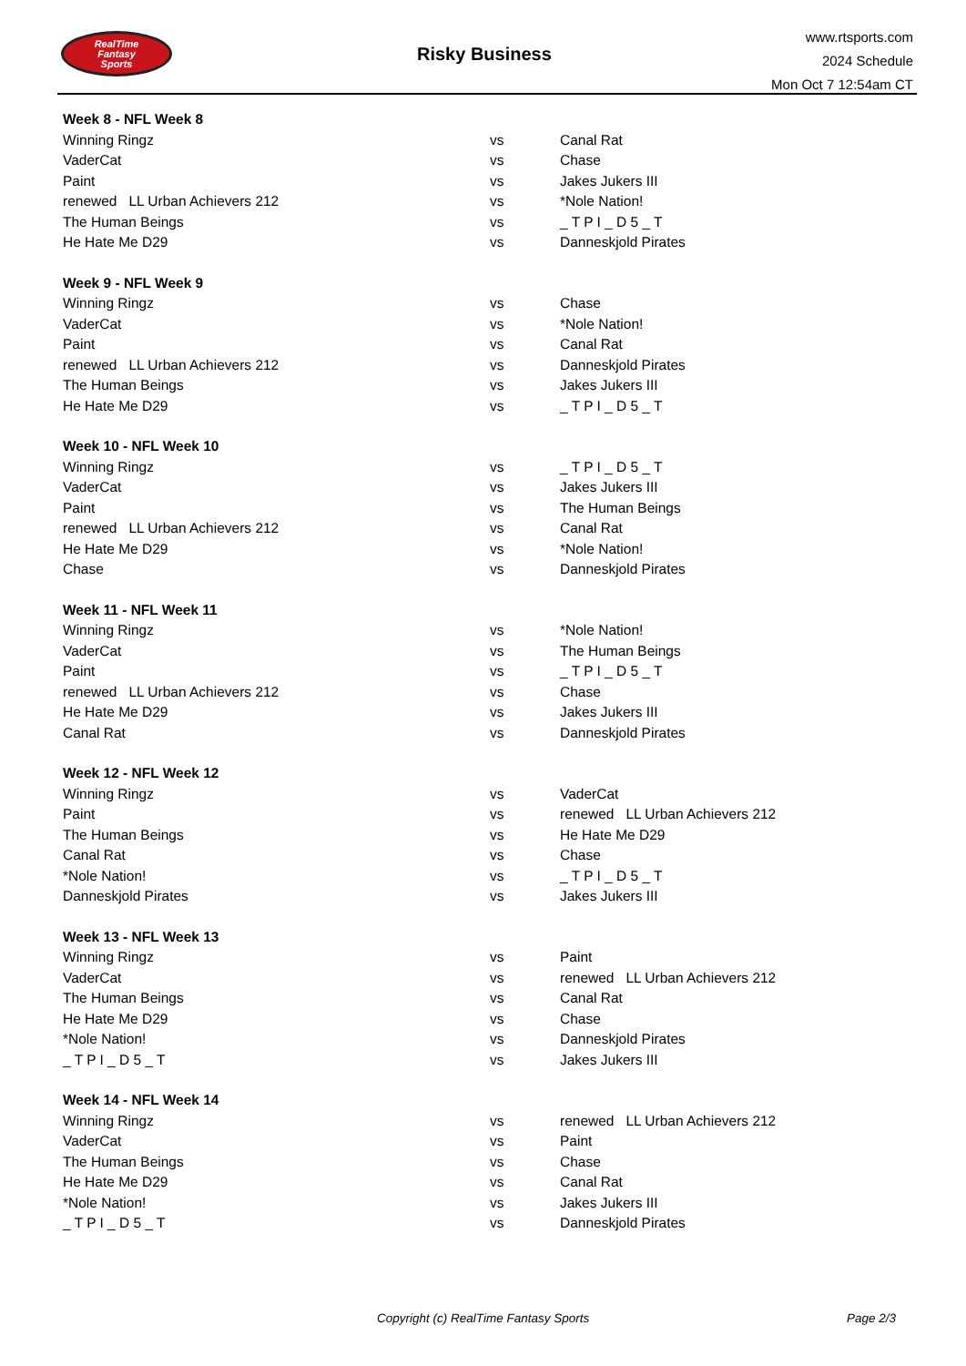RealTime
Fantasy
Sports
Risky Business
www.rtsports.com
2024 Schedule
Mon Oct 7 12:54am CT
| Week 8 - NFL Week 8 | | |
| --- | --- | --- |
| Winning Ringz | vs | Canal Rat |
| VaderCat | vs | Chase |
| Paint | vs | Jakes Jukers III |
| renewed LL Urban Achievers 212 | vs | *Nole Nation! |
| The Human Beings | vs | _ T P I _ D 5 _ T |
| He Hate Me D29 | vs | Danneskjold Pirates |
| Week 9 - NFL Week 9 | | |
| Winning Ringz | vs | Chase |
| VaderCat | vs | *Nole Nation! |
| Paint | vs | Canal Rat |
| renewed LL Urban Achievers 212 | vs | Danneskjold Pirates |
| The Human Beings | vs | Jakes Jukers III |
| He Hate Me D29 | vs | _ T P I _ D 5 _ T |
| Week 10 - NFL Week 10 | | |
| Winning Ringz | vs | _ T P I _ D 5 _ T |
| VaderCat | vs | Jakes Jukers III |
| Paint | vs | The Human Beings |
| renewed LL Urban Achievers 212 | vs | Canal Rat |
| He Hate Me D29 | vs | *Nole Nation! |
| Chase | vs | Danneskjold Pirates |
| Week 11 - NFL Week 11 | | |
| Winning Ringz | vs | *Nole Nation! |
| VaderCat | vs | The Human Beings |
| Paint | vs | _ T P I _ D 5 _ T |
| renewed LL Urban Achievers 212 | vs | Chase |
| He Hate Me D29 | vs | Jakes Jukers III |
| Canal Rat | vs | Danneskjold Pirates |
| Week 12 - NFL Week 12 | | |
| Winning Ringz | vs | VaderCat |
| Paint | vs | renewed LL Urban Achievers 212 |
| The Human Beings | vs | He Hate Me D29 |
| Canal Rat | vs | Chase |
| *Nole Nation! | vs | _ T P I _ D 5 _ T |
| Danneskjold Pirates | vs | Jakes Jukers III |
| Week 13 - NFL Week 13 | | |
| Winning Ringz | vs | Paint |
| VaderCat | vs | renewed LL Urban Achievers 212 |
| The Human Beings | vs | Canal Rat |
| He Hate Me D29 | vs | Chase |
| *Nole Nation! | vs | Danneskjold Pirates |
| _ T P I _ D 5 _ T | vs | Jakes Jukers III |
| Week 14 - NFL Week 14 | | |
| Winning Ringz | vs | renewed LL Urban Achievers 212 |
| VaderCat | vs | Paint |
| The Human Beings | vs | Chase |
| He Hate Me D29 | vs | Canal Rat |
| *Nole Nation! | vs | Jakes Jukers III |
| _ T P I _ D 5 _ T | vs | Danneskjold Pirates |
Copyright (c) RealTime Fantasy Sports
Page 2/3